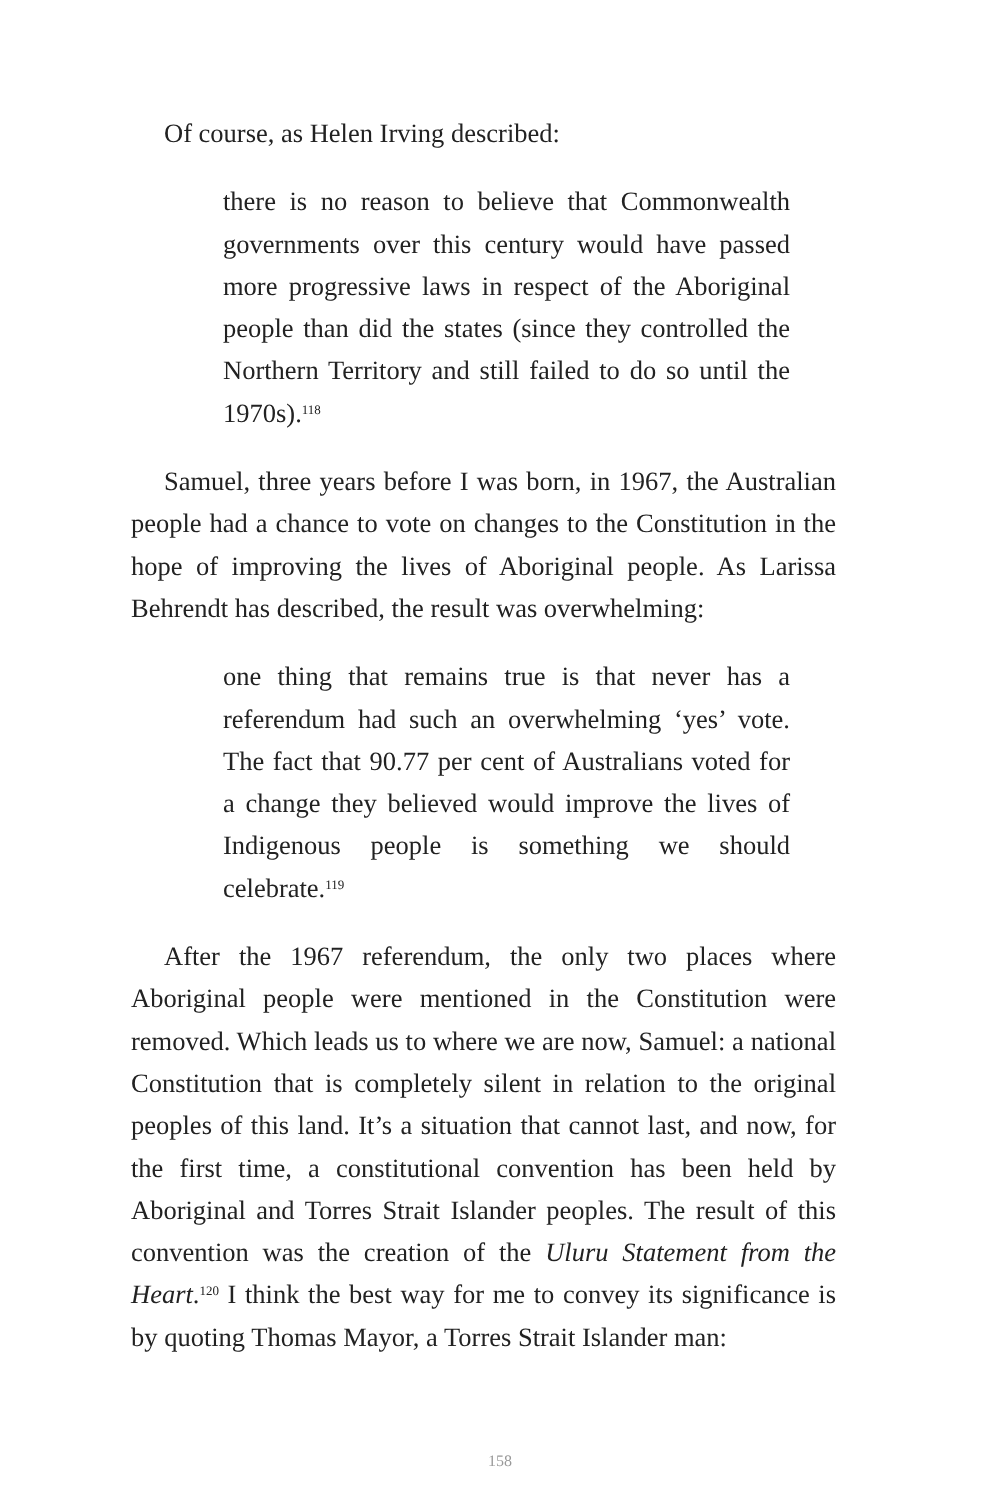Of course, as Helen Irving described:
there is no reason to believe that Commonwealth governments over this century would have passed more progressive laws in respect of the Aboriginal people than did the states (since they controlled the Northern Territory and still failed to do so until the 1970s).<sup>118</sup>
Samuel, three years before I was born, in 1967, the Australian people had a chance to vote on changes to the Constitution in the hope of improving the lives of Aboriginal people. As Larissa Behrendt has described, the result was overwhelming:
one thing that remains true is that never has a referendum had such an overwhelming ‘yes’ vote. The fact that 90.77 per cent of Australians voted for a change they believed would improve the lives of Indigenous people is something we should celebrate.<sup>119</sup>
After the 1967 referendum, the only two places where Aboriginal people were mentioned in the Constitution were removed. Which leads us to where we are now, Samuel: a national Constitution that is completely silent in relation to the original peoples of this land. It’s a situation that cannot last, and now, for the first time, a constitutional convention has been held by Aboriginal and Torres Strait Islander peoples. The result of this convention was the creation of the Uluru Statement from the Heart.<sup>120</sup> I think the best way for me to convey its significance is by quoting Thomas Mayor, a Torres Strait Islander man:
158